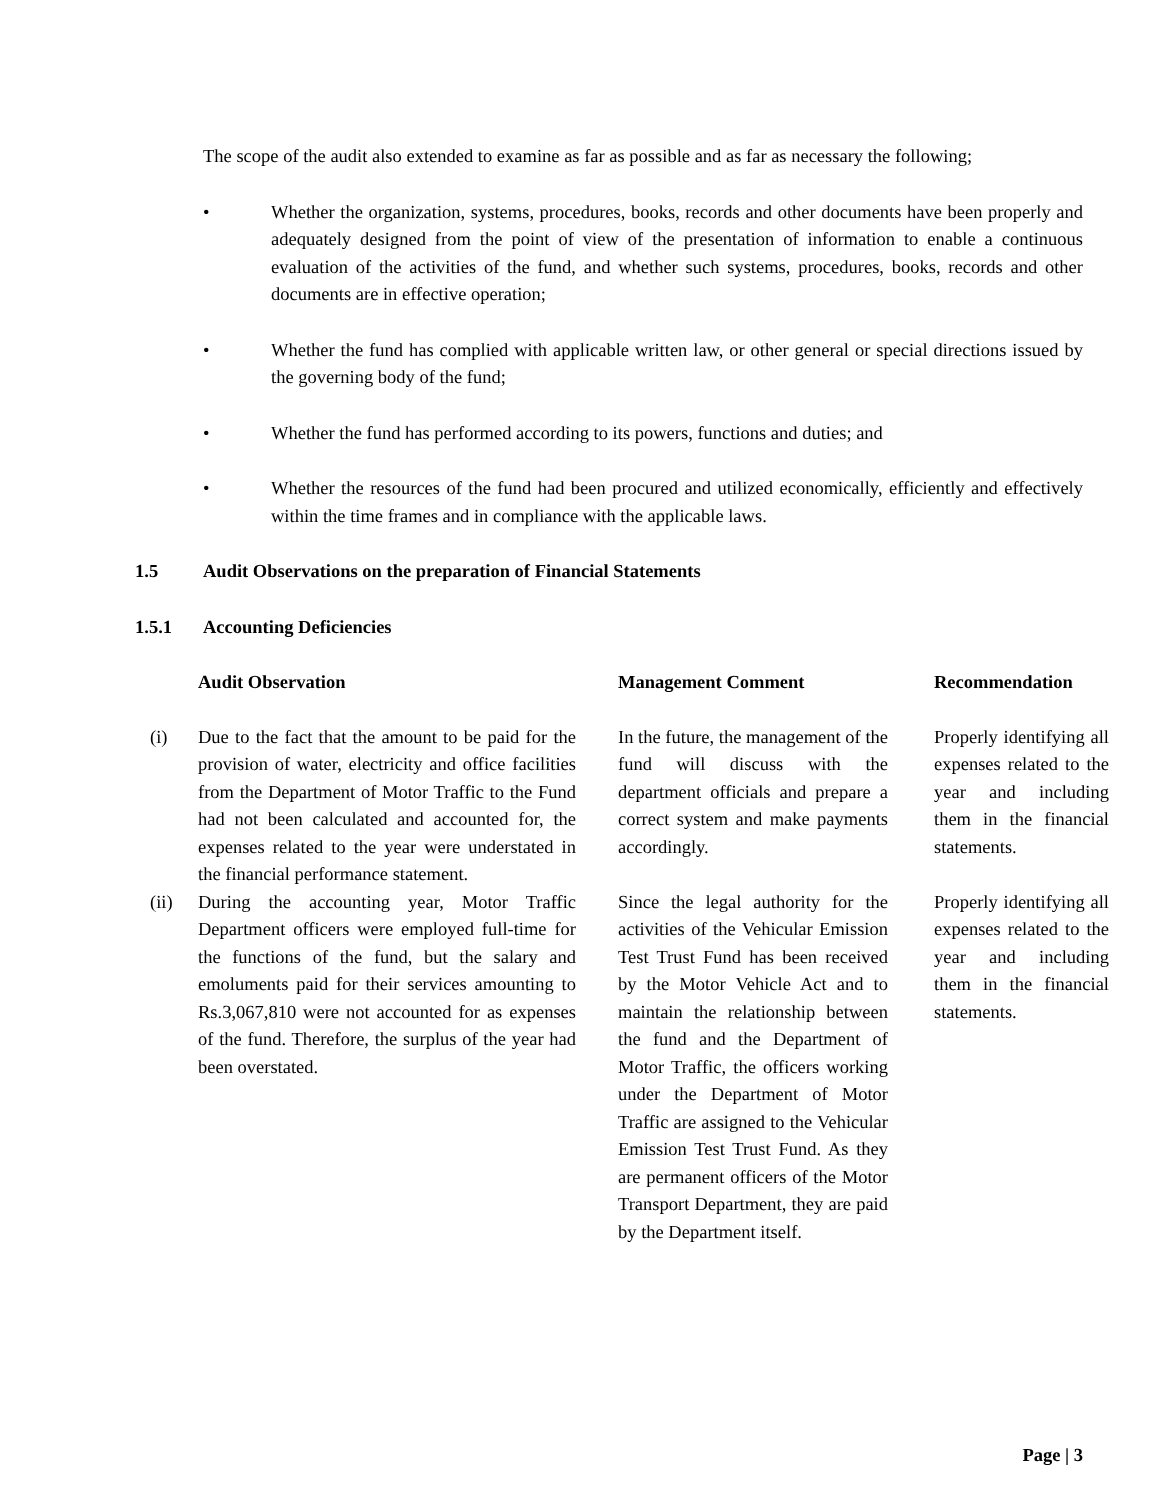The scope of the audit also extended to examine as far as possible and as far as necessary the following;
• Whether the organization, systems, procedures, books, records and other documents have been properly and adequately designed from the point of view of the presentation of information to enable a continuous evaluation of the activities of the fund, and whether such systems, procedures, books, records and other documents are in effective operation;
• Whether the fund has complied with applicable written law, or other general or special directions issued by the governing body of the fund;
• Whether the fund has performed according to its powers, functions and duties; and
• Whether the resources of the fund had been procured and utilized economically, efficiently and effectively within the time frames and in compliance with the applicable laws.
1.5 Audit Observations on the preparation of Financial Statements
1.5.1 Accounting Deficiencies
| | Audit Observation | | Management Comment | | Recommendation |
| --- | --- | --- | --- | --- | --- |
| (i) | Due to the fact that the amount to be paid for the provision of water, electricity and office facilities from the Department of Motor Traffic to the Fund had not been calculated and accounted for, the expenses related to the year were understated in the financial performance statement. | | In the future, the management of the fund will discuss with the department officials and prepare a correct system and make payments accordingly. | | Properly identifying all expenses related to the year and including them in the financial statements. |
| (ii) | During the accounting year, Motor Traffic Department officers were employed full-time for the functions of the fund, but the salary and emoluments paid for their services amounting to Rs.3,067,810 were not accounted for as expenses of the fund. Therefore, the surplus of the year had been overstated. | | Since the legal authority for the activities of the Vehicular Emission Test Trust Fund has been received by the Motor Vehicle Act and to maintain the relationship between the fund and the Department of Motor Traffic, the officers working under the Department of Motor Traffic are assigned to the Vehicular Emission Test Trust Fund. As they are permanent officers of the Motor Transport Department, they are paid by the Department itself. | | Properly identifying all expenses related to the year and including them in the financial statements. |
Page | 3